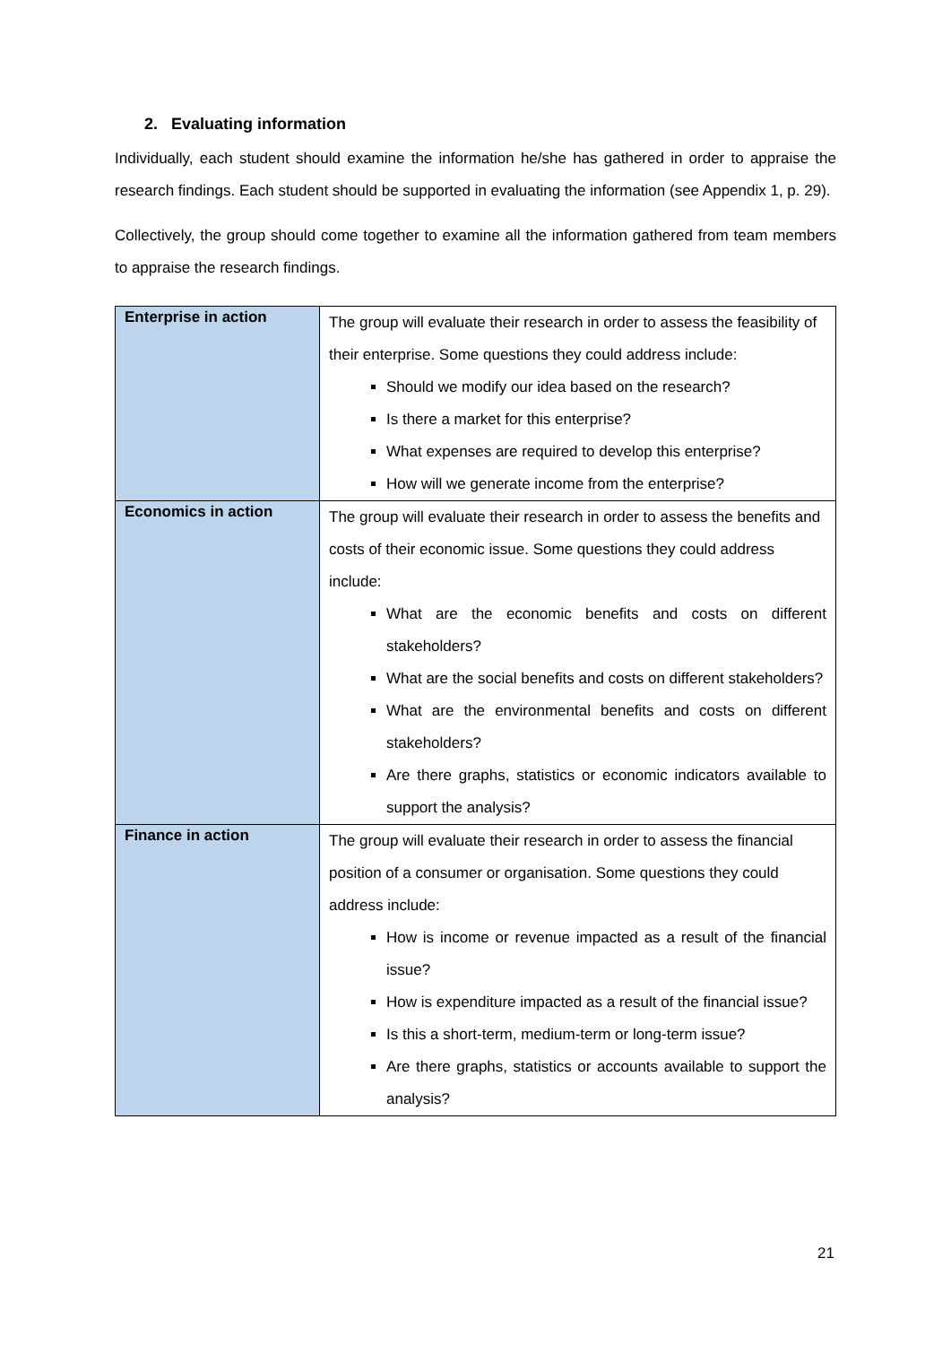2. Evaluating information
Individually, each student should examine the information he/she has gathered in order to appraise the research findings. Each student should be supported in evaluating the information (see Appendix 1, p. 29).
Collectively, the group should come together to examine all the information gathered from team members to appraise the research findings.
| Enterprise in action | The group will evaluate their research in order to assess the feasibility of their enterprise. Some questions they could address include: Should we modify our idea based on the research? Is there a market for this enterprise? What expenses are required to develop this enterprise? How will we generate income from the enterprise? |
| Economics in action | The group will evaluate their research in order to assess the benefits and costs of their economic issue. Some questions they could address include: What are the economic benefits and costs on different stakeholders? What are the social benefits and costs on different stakeholders? What are the environmental benefits and costs on different stakeholders? Are there graphs, statistics or economic indicators available to support the analysis? |
| Finance in action | The group will evaluate their research in order to assess the financial position of a consumer or organisation. Some questions they could address include: How is income or revenue impacted as a result of the financial issue? How is expenditure impacted as a result of the financial issue? Is this a short-term, medium-term or long-term issue? Are there graphs, statistics or accounts available to support the analysis? |
21